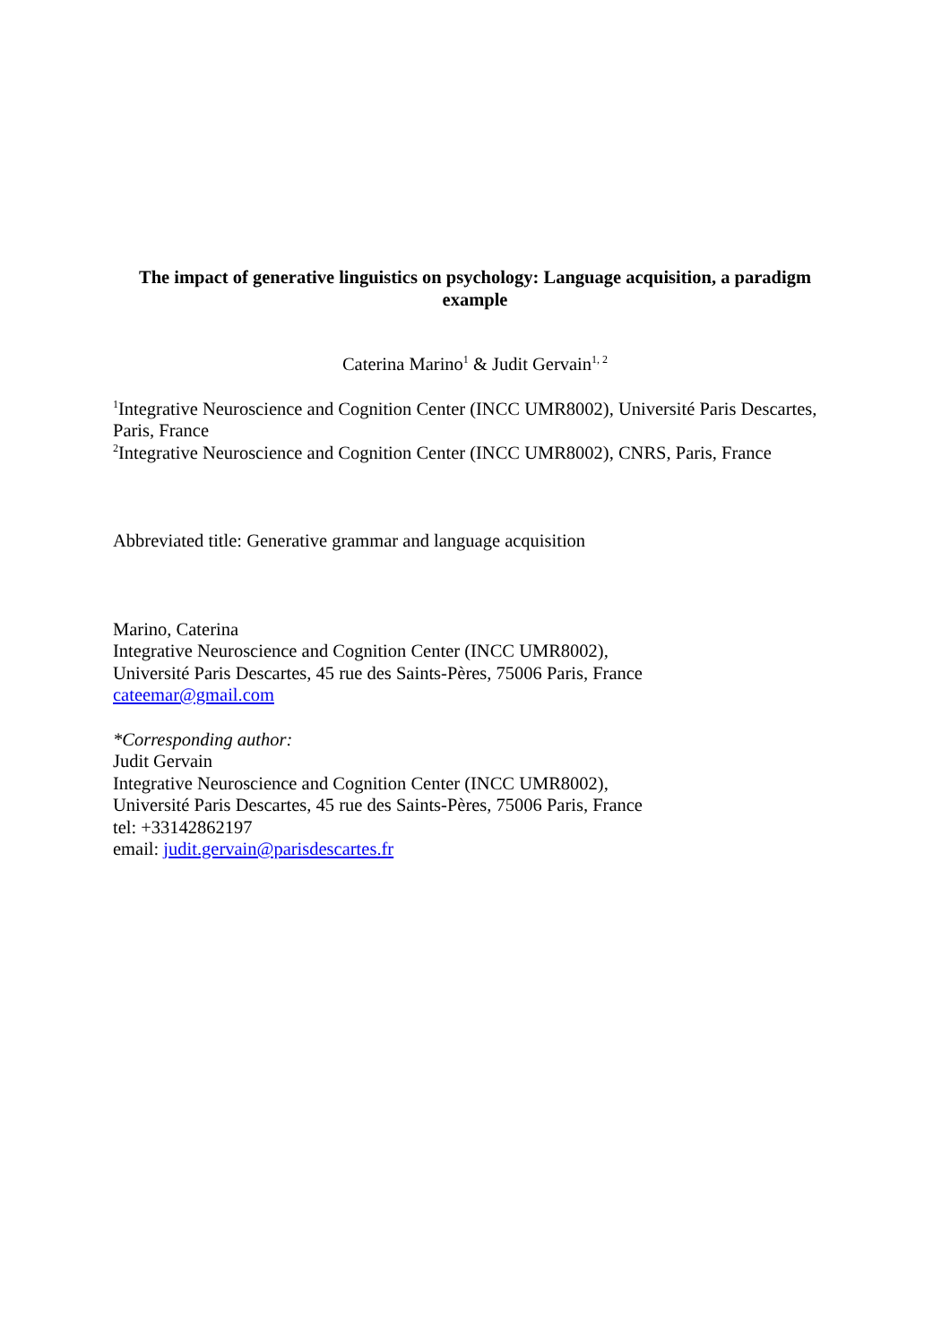The impact of generative linguistics on psychology: Language acquisition, a paradigm example
Caterina Marino<sup>1</sup> & Judit Gervain<sup>1, 2</sup>
<sup>1</sup> Integrative Neuroscience and Cognition Center (INCC UMR8002), Université Paris Descartes, Paris, France
<sup>2</sup> Integrative Neuroscience and Cognition Center (INCC UMR8002), CNRS, Paris, France
Abbreviated title: Generative grammar and language acquisition
Marino, Caterina
Integrative Neuroscience and Cognition Center (INCC UMR8002),
Université Paris Descartes, 45 rue des Saints-Pères, 75006 Paris, France
cateemar@gmail.com
*Corresponding author:
Judit Gervain
Integrative Neuroscience and Cognition Center (INCC UMR8002),
Université Paris Descartes, 45 rue des Saints-Pères, 75006 Paris, France
tel: +33142862197
email: judit.gervain@parisdescartes.fr